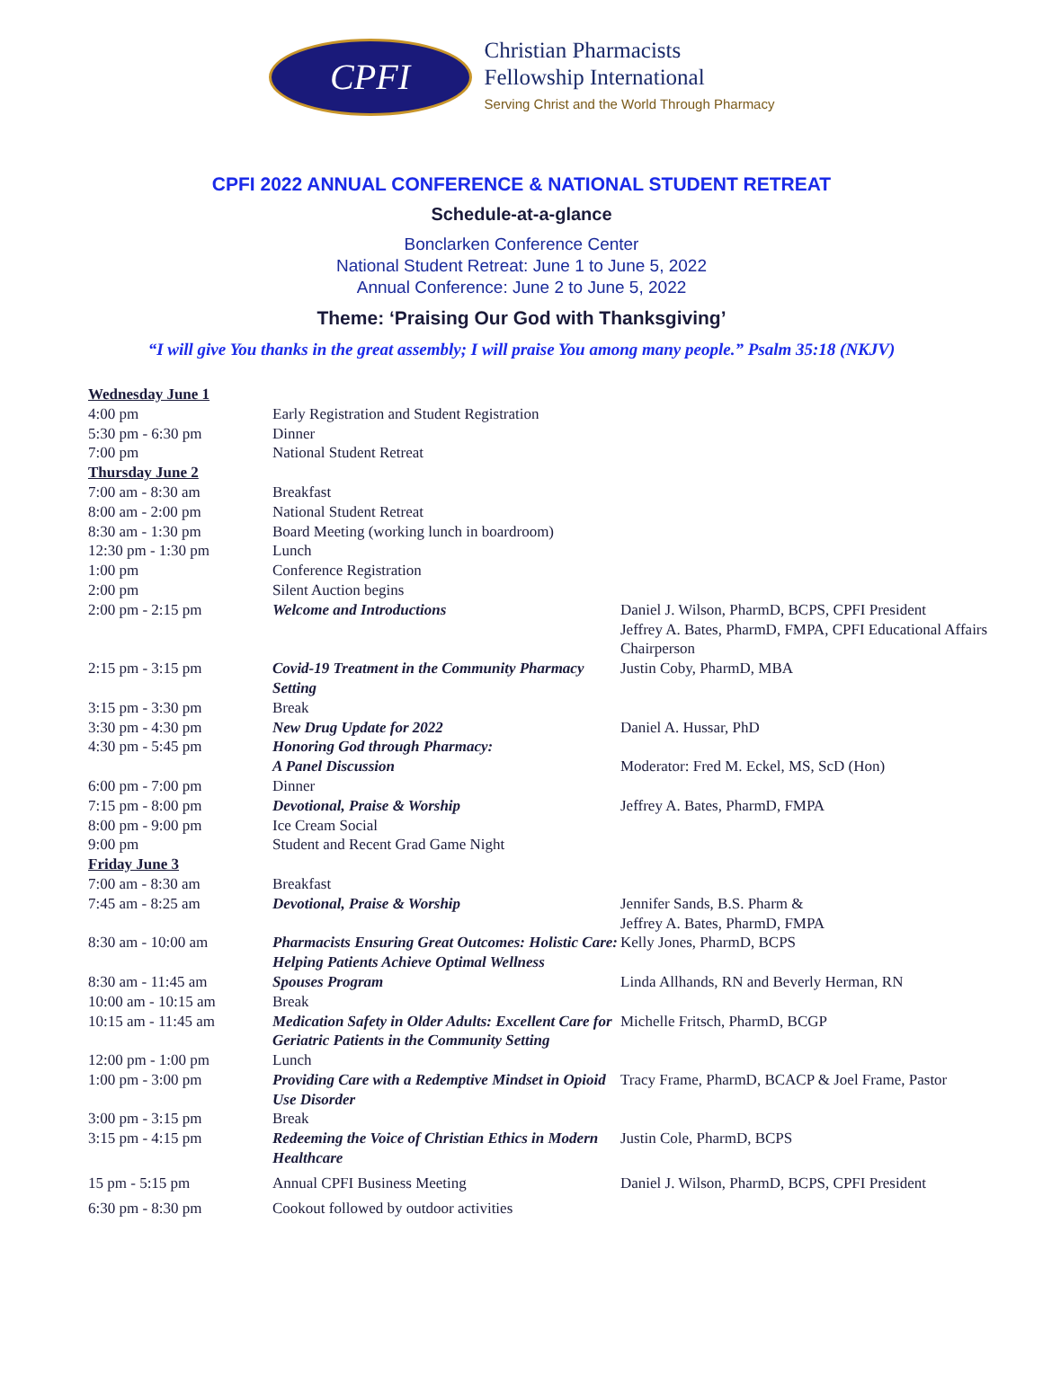CPFI
Christian Pharmacists
Fellowship International
Serving Christ and the World Through Pharmacy
CPFI 2022 ANNUAL CONFERENCE & NATIONAL STUDENT RETREAT
Schedule-at-a-glance
Bonclarken Conference Center
National Student Retreat: June 1 to June 5, 2022
Annual Conference: June 2 to June 5, 2022
Theme: ‘Praising Our God with Thanksgiving’
“I will give You thanks in the great assembly; I will praise You among many people.” Psalm 35:18 (NKJV)
| Wednesday June 1 | | |
| 4:00 pm | Early Registration and Student Registration | |
| 5:30 pm - 6:30 pm | Dinner | |
| 7:00 pm | National Student Retreat | |
| Thursday June 2 | | |
| 7:00 am - 8:30 am | Breakfast | |
| 8:00 am - 2:00 pm | National Student Retreat | |
| 8:30 am - 1:30 pm | Board Meeting (working lunch in boardroom) | |
| 12:30 pm - 1:30 pm | Lunch | |
| 1:00 pm | Conference Registration | |
| 2:00 pm | Silent Auction begins | |
| 2:00 pm - 2:15 pm | Welcome and Introductions | Daniel J. Wilson, PharmD, BCPS, CPFI President Jeffrey A. Bates, PharmD, FMPA, CPFI Educational Affairs Chairperson |
| 2:15 pm - 3:15 pm | Covid-19 Treatment in the Community Pharmacy Setting | Justin Coby, PharmD, MBA |
| 3:15 pm - 3:30 pm | Break | |
| 3:30 pm - 4:30 pm | New Drug Update for 2022 | Daniel A. Hussar, PhD |
| 4:30 pm - 5:45 pm | Honoring God through Pharmacy: A Panel Discussion | Moderator: Fred M. Eckel, MS, ScD (Hon) |
| 6:00 pm - 7:00 pm | Dinner | |
| 7:15 pm - 8:00 pm | Devotional, Praise & Worship | Jeffrey A. Bates, PharmD, FMPA |
| 8:00 pm - 9:00 pm | Ice Cream Social | |
| 9:00 pm | Student and Recent Grad Game Night | |
| Friday June 3 | | |
| 7:00 am - 8:30 am | Breakfast | |
| 7:45 am - 8:25 am | Devotional, Praise & Worship | Jennifer Sands, B.S. Pharm & Jeffrey A. Bates, PharmD, FMPA |
| 8:30 am - 10:00 am | Pharmacists Ensuring Great Outcomes: Holistic Care: Helping Patients Achieve Optimal Wellness | Kelly Jones, PharmD, BCPS |
| 8:30 am - 11:45 am | Spouses Program | Linda Allhands, RN and Beverly Herman, RN |
| 10:00 am - 10:15 am | Break | |
| 10:15 am - 11:45 am | Medication Safety in Older Adults: Excellent Care for Geriatric Patients in the Community Setting | Michelle Fritsch, PharmD, BCGP |
| 12:00 pm - 1:00 pm | Lunch | |
| 1:00 pm - 3:00 pm | Providing Care with a Redemptive Mindset in Opioid Use Disorder | Tracy Frame, PharmD, BCACP & Joel Frame, Pastor |
| 3:00 pm - 3:15 pm | Break | |
| 3:15 pm - 4:15 pm | Redeeming the Voice of Christian Ethics in Modern Healthcare | Justin Cole, PharmD, BCPS |
| 15 pm - 5:15 pm | Annual CPFI Business Meeting | Daniel J. Wilson, PharmD, BCPS, CPFI President |
| 6:30 pm - 8:30 pm | Cookout followed by outdoor activities | |